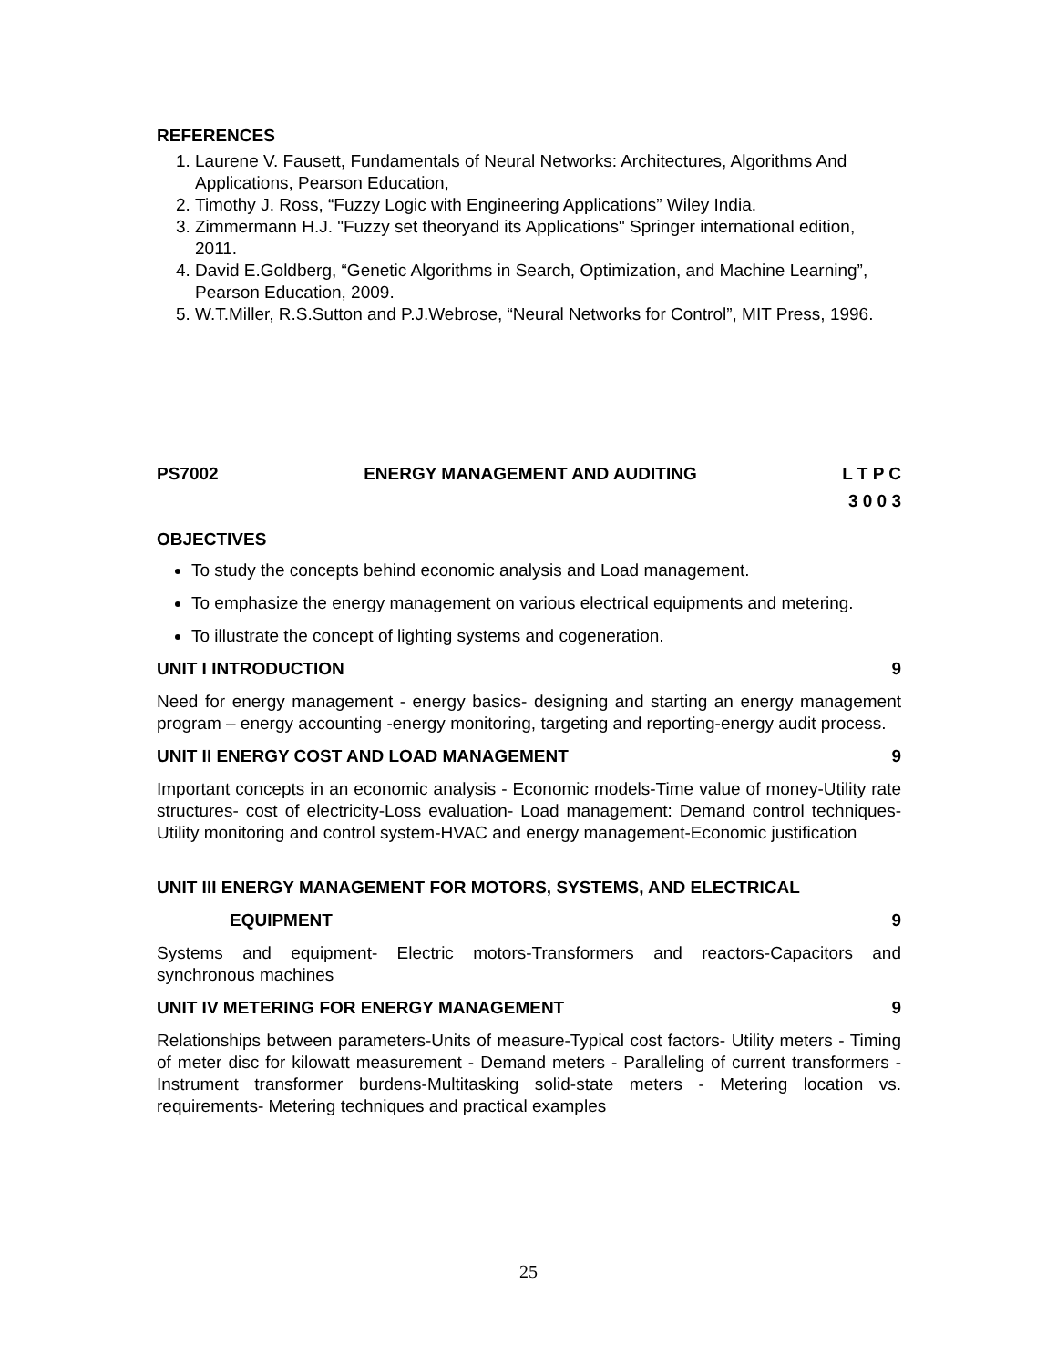REFERENCES
1. Laurene V. Fausett, Fundamentals of Neural Networks: Architectures, Algorithms And Applications, Pearson Education,
2. Timothy J. Ross, “Fuzzy Logic with Engineering Applications” Wiley India.
3. Zimmermann H.J. "Fuzzy set theoryand its Applications" Springer international edition, 2011.
4. David E.Goldberg, “Genetic Algorithms in Search, Optimization, and Machine Learning”, Pearson Education, 2009.
5. W.T.Miller, R.S.Sutton and P.J.Webrose, “Neural Networks for Control”, MIT Press, 1996.
PS7002 ENERGY MANAGEMENT AND AUDITING L T P C
3 0 0 3
OBJECTIVES
To study the concepts behind economic analysis and Load management.
To emphasize the energy management on various electrical equipments and metering.
To illustrate the concept of lighting systems and cogeneration.
UNIT I INTRODUCTION 9
Need for energy management - energy basics- designing and starting an energy management program – energy accounting -energy monitoring, targeting and reporting-energy audit process.
UNIT II ENERGY COST AND LOAD MANAGEMENT 9
Important concepts in an economic analysis - Economic models-Time value of money-Utility rate structures- cost of electricity-Loss evaluation- Load management: Demand control techniques-Utility monitoring and control system-HVAC and energy management-Economic justification
UNIT III ENERGY MANAGEMENT FOR MOTORS, SYSTEMS, AND ELECTRICAL
EQUIPMENT 9
Systems and equipment- Electric motors-Transformers and reactors-Capacitors and synchronous machines
UNIT IV METERING FOR ENERGY MANAGEMENT 9
Relationships between parameters-Units of measure-Typical cost factors- Utility meters - Timing of meter disc for kilowatt measurement - Demand meters - Paralleling of current transformers - Instrument transformer burdens-Multitasking solid-state meters - Metering location vs. requirements- Metering techniques and practical examples
25